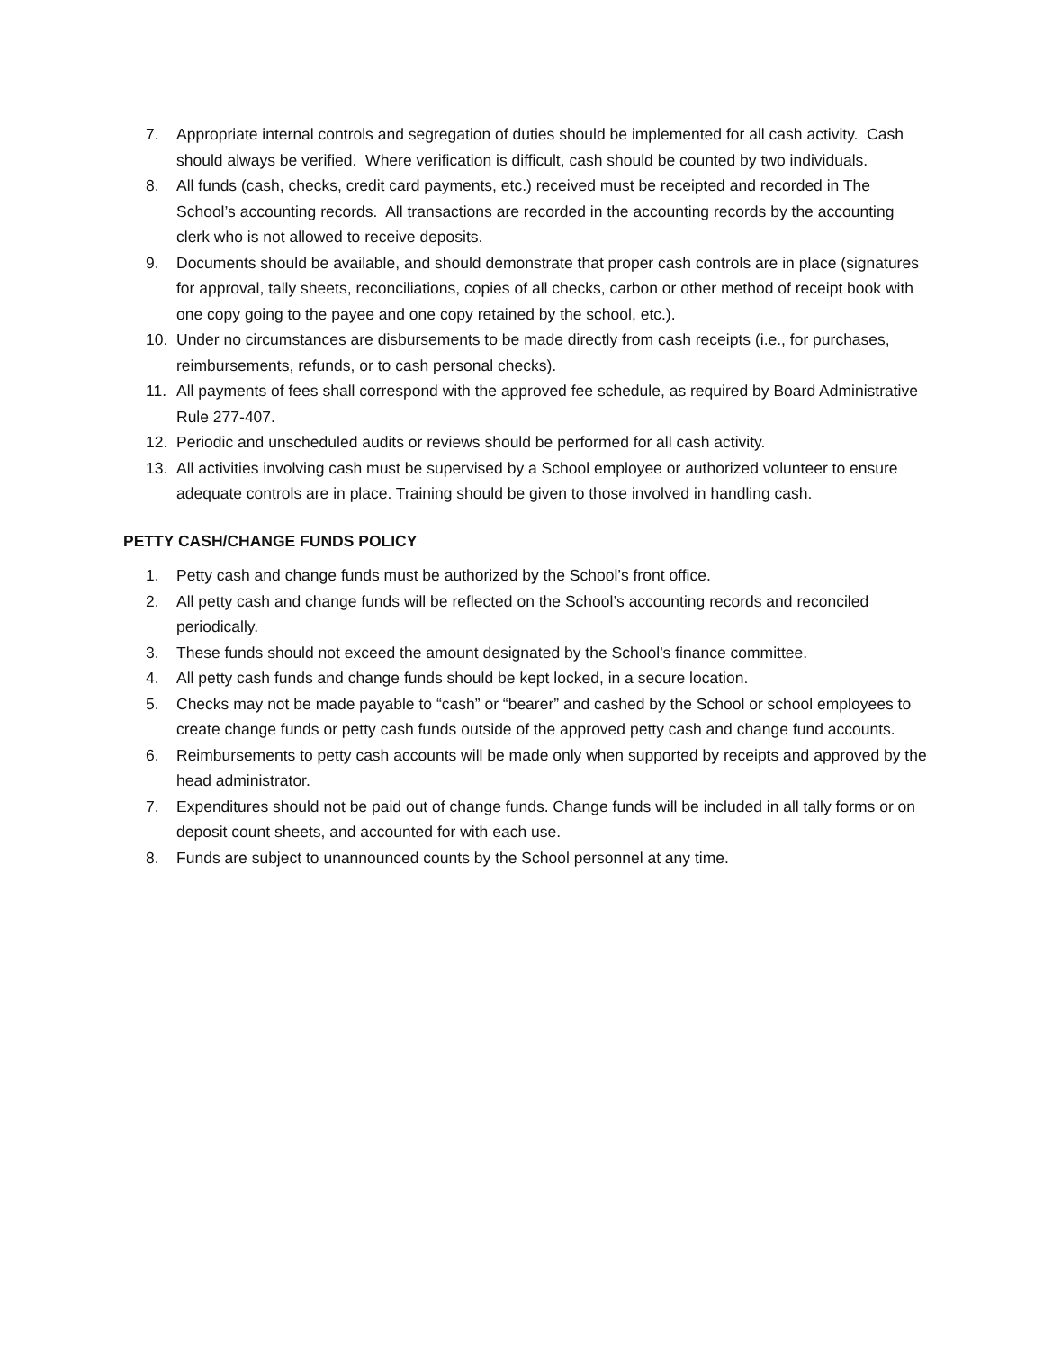7. Appropriate internal controls and segregation of duties should be implemented for all cash activity. Cash should always be verified. Where verification is difficult, cash should be counted by two individuals.
8. All funds (cash, checks, credit card payments, etc.) received must be receipted and recorded in The School’s accounting records. All transactions are recorded in the accounting records by the accounting clerk who is not allowed to receive deposits.
9. Documents should be available, and should demonstrate that proper cash controls are in place (signatures for approval, tally sheets, reconciliations, copies of all checks, carbon or other method of receipt book with one copy going to the payee and one copy retained by the school, etc.).
10. Under no circumstances are disbursements to be made directly from cash receipts (i.e., for purchases, reimbursements, refunds, or to cash personal checks).
11. All payments of fees shall correspond with the approved fee schedule, as required by Board Administrative Rule 277-407.
12. Periodic and unscheduled audits or reviews should be performed for all cash activity.
13. All activities involving cash must be supervised by a School employee or authorized volunteer to ensure adequate controls are in place. Training should be given to those involved in handling cash.
PETTY CASH/CHANGE FUNDS POLICY
1. Petty cash and change funds must be authorized by the School’s front office.
2. All petty cash and change funds will be reflected on the School’s accounting records and reconciled periodically.
3. These funds should not exceed the amount designated by the School’s finance committee.
4. All petty cash funds and change funds should be kept locked, in a secure location.
5. Checks may not be made payable to “cash” or “bearer” and cashed by the School or school employees to create change funds or petty cash funds outside of the approved petty cash and change fund accounts.
6. Reimbursements to petty cash accounts will be made only when supported by receipts and approved by the head administrator.
7. Expenditures should not be paid out of change funds. Change funds will be included in all tally forms or on deposit count sheets, and accounted for with each use.
8. Funds are subject to unannounced counts by the School personnel at any time.